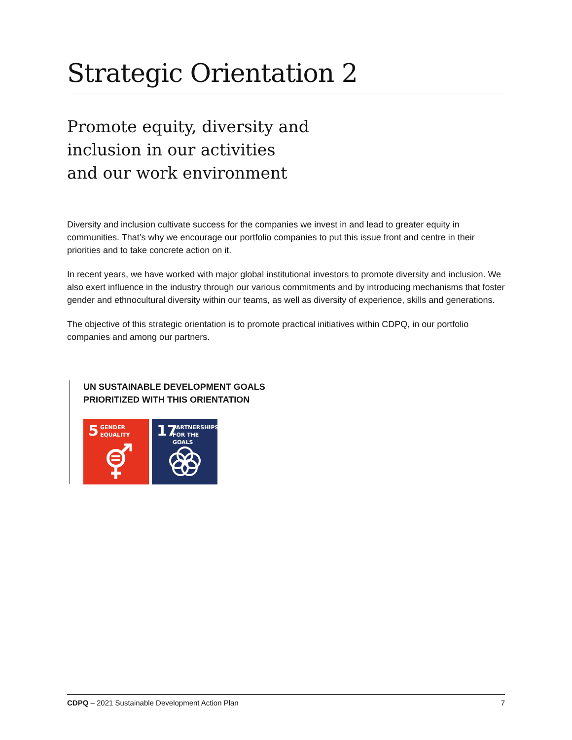Strategic Orientation 2
Promote equity, diversity and
inclusion in our activities
and our work environment
Diversity and inclusion cultivate success for the companies we invest in and lead to greater equity in communities. That’s why we encourage our portfolio companies to put this issue front and centre in their priorities and to take concrete action on it.
In recent years, we have worked with major global institutional investors to promote diversity and inclusion. We also exert influence in the industry through our various commitments and by introducing mechanisms that foster gender and ethnocultural diversity within our teams, as well as diversity of experience, skills and generations.
The objective of this strategic orientation is to promote practical initiatives within CDPQ, in our portfolio companies and among our partners.
UN SUSTAINABLE DEVELOPMENT GOALS
PRIORITIZED WITH THIS ORIENTATION
5 GENDER
EQUALITY
17 PARTNERSHIPS
FOR THE GOALS
CDPQ – 2021 Sustainable Development Action Plan 7